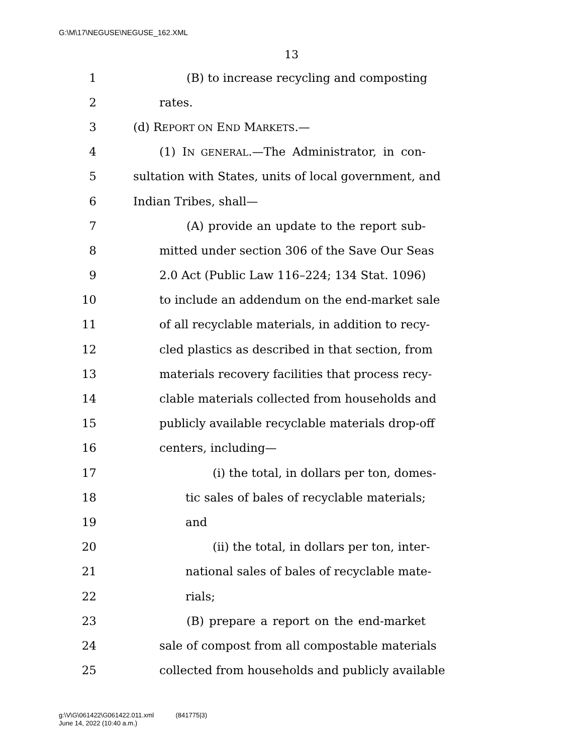G:\M\17\NEGUSE\NEGUSE_162.XML
13
1 (B) to increase recycling and composting
2 rates.
3 (d) REPORT ON END MARKETS.—
4 (1) IN GENERAL.—The Administrator, in con-
5 sultation with States, units of local government, and
6 Indian Tribes, shall—
7 (A) provide an update to the report sub-
8 mitted under section 306 of the Save Our Seas
9 2.0 Act (Public Law 116–224; 134 Stat. 1096)
10 to include an addendum on the end-market sale
11 of all recyclable materials, in addition to recy-
12 cled plastics as described in that section, from
13 materials recovery facilities that process recy-
14 clable materials collected from households and
15 publicly available recyclable materials drop-off
16 centers, including—
17 (i) the total, in dollars per ton, domes-
18 tic sales of bales of recyclable materials;
19 and
20 (ii) the total, in dollars per ton, inter-
21 national sales of bales of recyclable mate-
22 rials;
23 (B) prepare a report on the end-market
24 sale of compost from all compostable materials
25 collected from households and publicly available
g:\V\G\061422\G061422.011.xml (841775|3)
June 14, 2022 (10:40 a.m.)